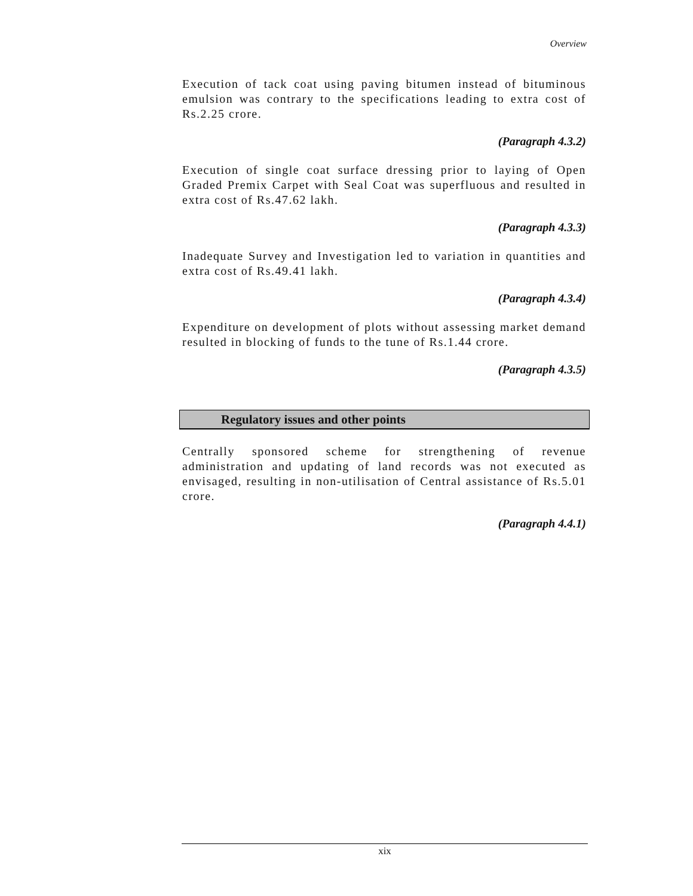Overview
Execution of tack coat using paving bitumen instead of bituminous emulsion was contrary to the specifications leading to extra cost of Rs.2.25 crore.
(Paragraph 4.3.2)
Execution of single coat surface dressing prior to laying of Open Graded Premix Carpet with Seal Coat was superfluous and resulted in extra cost of Rs.47.62 lakh.
(Paragraph 4.3.3)
Inadequate Survey and Investigation led to variation in quantities and extra cost of Rs.49.41 lakh.
(Paragraph 4.3.4)
Expenditure on development of plots without assessing market demand resulted in blocking of funds to the tune of Rs.1.44 crore.
(Paragraph 4.3.5)
Regulatory issues and other points
Centrally sponsored scheme for strengthening of revenue administration and updating of land records was not executed as envisaged, resulting in non-utilisation of Central assistance of Rs.5.01 crore.
(Paragraph 4.4.1)
xix